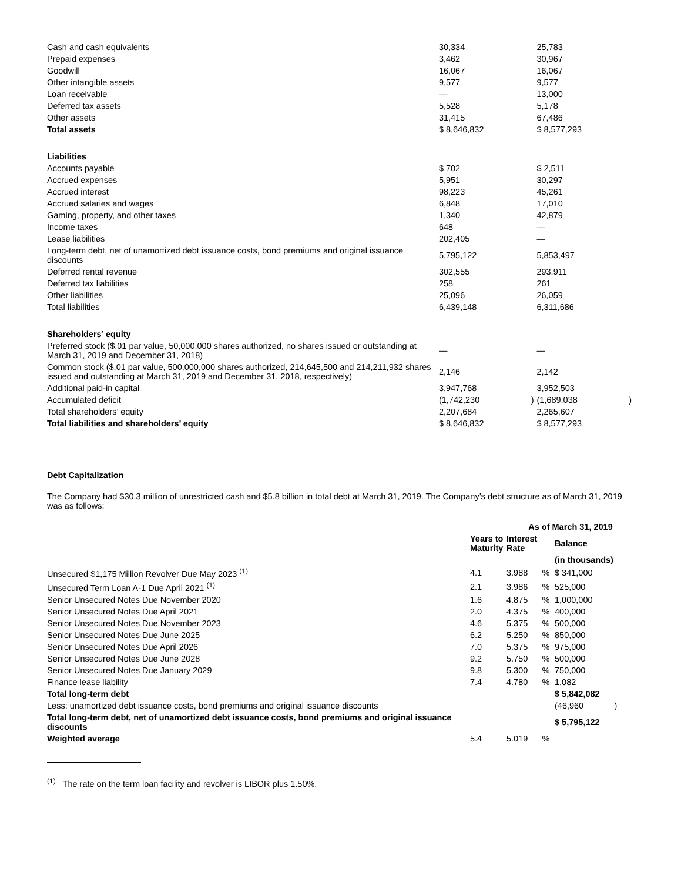| Cash and cash equivalents | 30,334 | | 25,783 | |
| Prepaid expenses | 3,462 | | 30,967 | |
| Goodwill | 16,067 | | 16,067 | |
| Other intangible assets | 9,577 | | 9,577 | |
| Loan receivable | — | | 13,000 | |
| Deferred tax assets | 5,528 | | 5,178 | |
| Other assets | 31,415 | | 67,486 | |
| Total assets | $ 8,646,832 | | $ 8,577,293 | |
| Liabilities | | | | |
| Accounts payable | $ 702 | | $ 2,511 | |
| Accrued expenses | 5,951 | | 30,297 | |
| Accrued interest | 98,223 | | 45,261 | |
| Accrued salaries and wages | 6,848 | | 17,010 | |
| Gaming, property, and other taxes | 1,340 | | 42,879 | |
| Income taxes | 648 | | — | |
| Lease liabilities | 202,405 | | — | |
| Long-term debt, net of unamortized debt issuance costs, bond premiums and original issuance discounts | 5,795,122 | | 5,853,497 | |
| Deferred rental revenue | 302,555 | | 293,911 | |
| Deferred tax liabilities | 258 | | 261 | |
| Other liabilities | 25,096 | | 26,059 | |
| Total liabilities | 6,439,148 | | 6,311,686 | |
| Shareholders’ equity | | | | |
| Preferred stock ($.01 par value, 50,000,000 shares authorized, no shares issued or outstanding at March 31, 2019 and December 31, 2018) | — | | — | |
| Common stock ($.01 par value, 500,000,000 shares authorized, 214,645,500 and 214,211,932 shares issued and outstanding at March 31, 2019 and December 31, 2018, respectively) | 2,146 | | 2,142 | |
| Additional paid-in capital | 3,947,768 | | 3,952,503 | |
| Accumulated deficit | (1,742,230 | ) | (1,689,038 | ) |
| Total shareholders’ equity | 2,207,684 | | 2,265,607 | |
| Total liabilities and shareholders’ equity | $ 8,646,832 | | $ 8,577,293 | |
Debt Capitalization
The Company had $30.3 million of unrestricted cash and $5.8 billion in total debt at March 31, 2019. The Company’s debt structure as of March 31, 2019 was as follows:
| | | As of March 31, 2019 | | |
| --- | --- | --- | --- | --- |
| | Years to Maturity | Interest Rate | | Balance |
| | | | | (in thousands) |
| Unsecured $1,175 Million Revolver Due May 2023 <sup>(1)</sup> | 4.1 | 3.988 % | | $ 341,000 |
| Unsecured Term Loan A-1 Due April 2021 <sup>(1)</sup> | 2.1 | 3.986 % | | 525,000 |
| Senior Unsecured Notes Due November 2020 | 1.6 | 4.875 % | | 1,000,000 |
| Senior Unsecured Notes Due April 2021 | 2.0 | 4.375 % | | 400,000 |
| Senior Unsecured Notes Due November 2023 | 4.6 | 5.375 % | | 500,000 |
| Senior Unsecured Notes Due June 2025 | 6.2 | 5.250 % | | 850,000 |
| Senior Unsecured Notes Due April 2026 | 7.0 | 5.375 % | | 975,000 |
| Senior Unsecured Notes Due June 2028 | 9.2 | 5.750 % | | 500,000 |
| Senior Unsecured Notes Due January 2029 | 9.8 | 5.300 % | | 750,000 |
| Finance lease liability | 7.4 | 4.780 % | | 1,082 |
| Total long-term debt | | | | $ 5,842,082 |
| Less: unamortized debt issuance costs, bond premiums and original issuance discounts | | | | (46,960 ) |
| Total long-term debt, net of unamortized debt issuance costs, bond premiums and original issuance discounts | | | | $ 5,795,122 |
| Weighted average | 5.4 | 5.019 % | | |
<sup>(1)</sup> The rate on the term loan facility and revolver is LIBOR plus 1.50%.